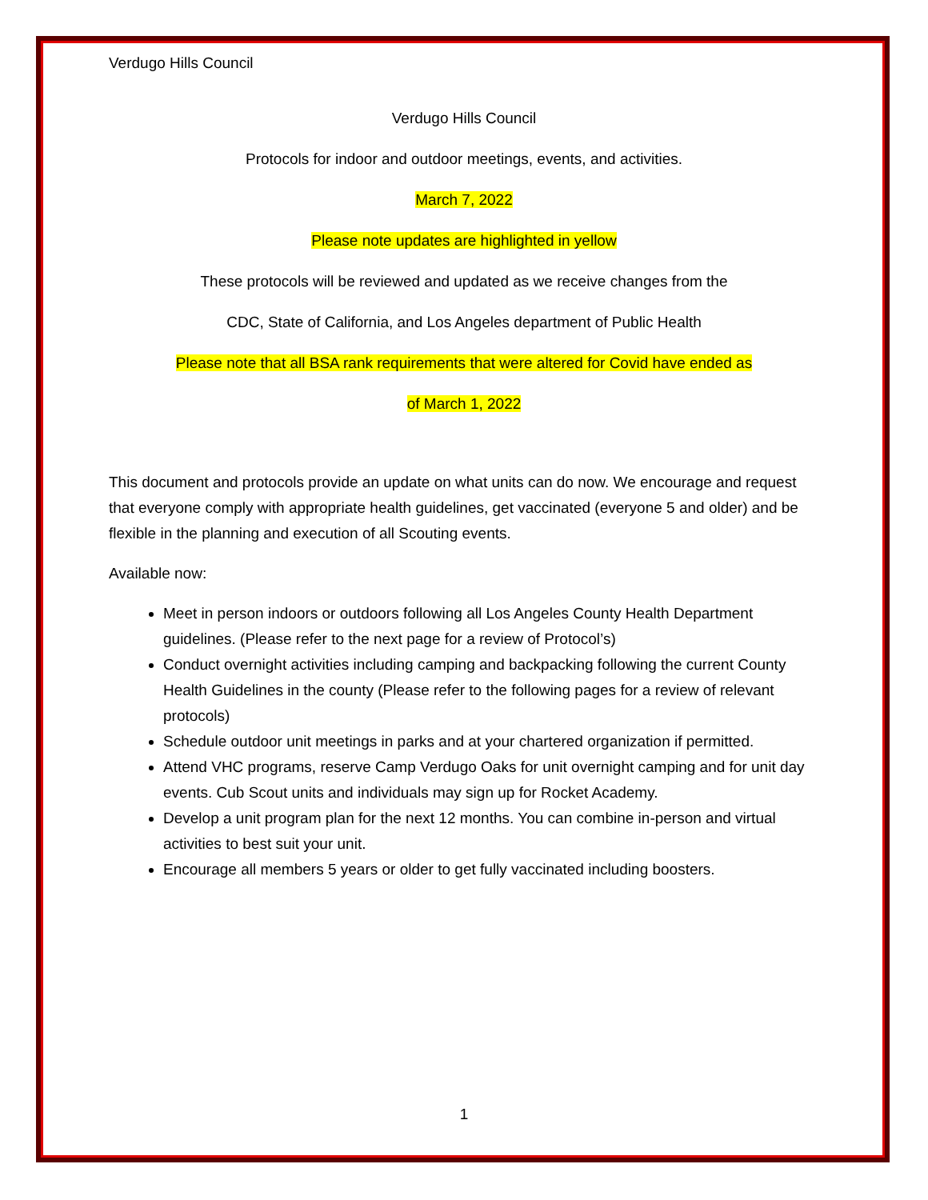Verdugo Hills Council
Verdugo Hills Council
Protocols for indoor and outdoor meetings, events, and activities.
March 7, 2022
Please note updates are highlighted in yellow
These protocols will be reviewed and updated as we receive changes from the
CDC, State of California, and Los Angeles department of Public Health
Please note that all BSA rank requirements that were altered for Covid have ended as
of March 1, 2022
This document and protocols provide an update on what units can do now. We encourage and request that everyone comply with appropriate health guidelines, get vaccinated (everyone 5 and older) and be flexible in the planning and execution of all Scouting events.
Available now:
Meet in person indoors or outdoors following all Los Angeles County Health Department guidelines. (Please refer to the next page for a review of Protocol’s)
Conduct overnight activities including camping and backpacking following the current County Health Guidelines in the county (Please refer to the following pages for a review of relevant protocols)
Schedule outdoor unit meetings in parks and at your chartered organization if permitted.
Attend VHC programs, reserve Camp Verdugo Oaks for unit overnight camping and for unit day events. Cub Scout units and individuals may sign up for Rocket Academy.
Develop a unit program plan for the next 12 months. You can combine in-person and virtual activities to best suit your unit.
Encourage all members 5 years or older to get fully vaccinated including boosters.
1